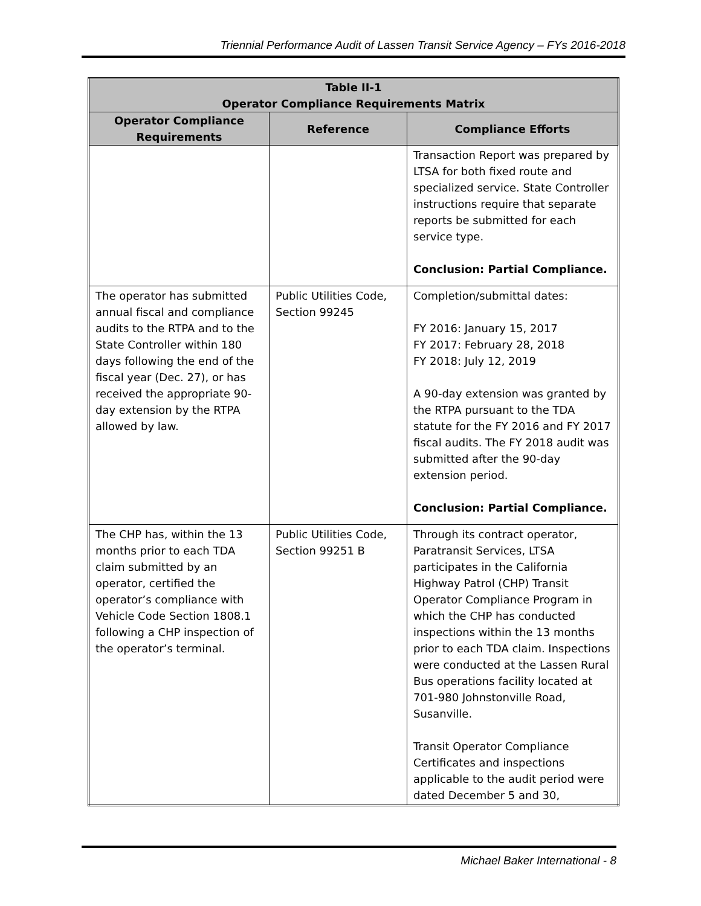Triennial Performance Audit of Lassen Transit Service Agency – FYs 2016-2018
| Table II-1 Operator Compliance Requirements Matrix | | |
| --- | --- | --- |
| Operator Compliance Requirements | Reference | Compliance Efforts |
| | | Transaction Report was prepared by LTSA for both fixed route and specialized service. State Controller instructions require that separate reports be submitted for each service type. Conclusion: Partial Compliance. |
| The operator has submitted annual fiscal and compliance audits to the RTPA and to the State Controller within 180 days following the end of the fiscal year (Dec. 27), or has received the appropriate 90-day extension by the RTPA allowed by law. | Public Utilities Code, Section 99245 | Completion/submittal dates: FY 2016: January 15, 2017 FY 2017: February 28, 2018 FY 2018: July 12, 2019 A 90-day extension was granted by the RTPA pursuant to the TDA statute for the FY 2016 and FY 2017 fiscal audits. The FY 2018 audit was submitted after the 90-day extension period. Conclusion: Partial Compliance. |
| The CHP has, within the 13 months prior to each TDA claim submitted by an operator, certified the operator’s compliance with Vehicle Code Section 1808.1 following a CHP inspection of the operator’s terminal. | Public Utilities Code, Section 99251 B | Through its contract operator, Paratransit Services, LTSA participates in the California Highway Patrol (CHP) Transit Operator Compliance Program in which the CHP has conducted inspections within the 13 months prior to each TDA claim. Inspections were conducted at the Lassen Rural Bus operations facility located at 701-980 Johnstonville Road, Susanville. Transit Operator Compliance Certificates and inspections applicable to the audit period were dated December 5 and 30, |
Michael Baker International - 8